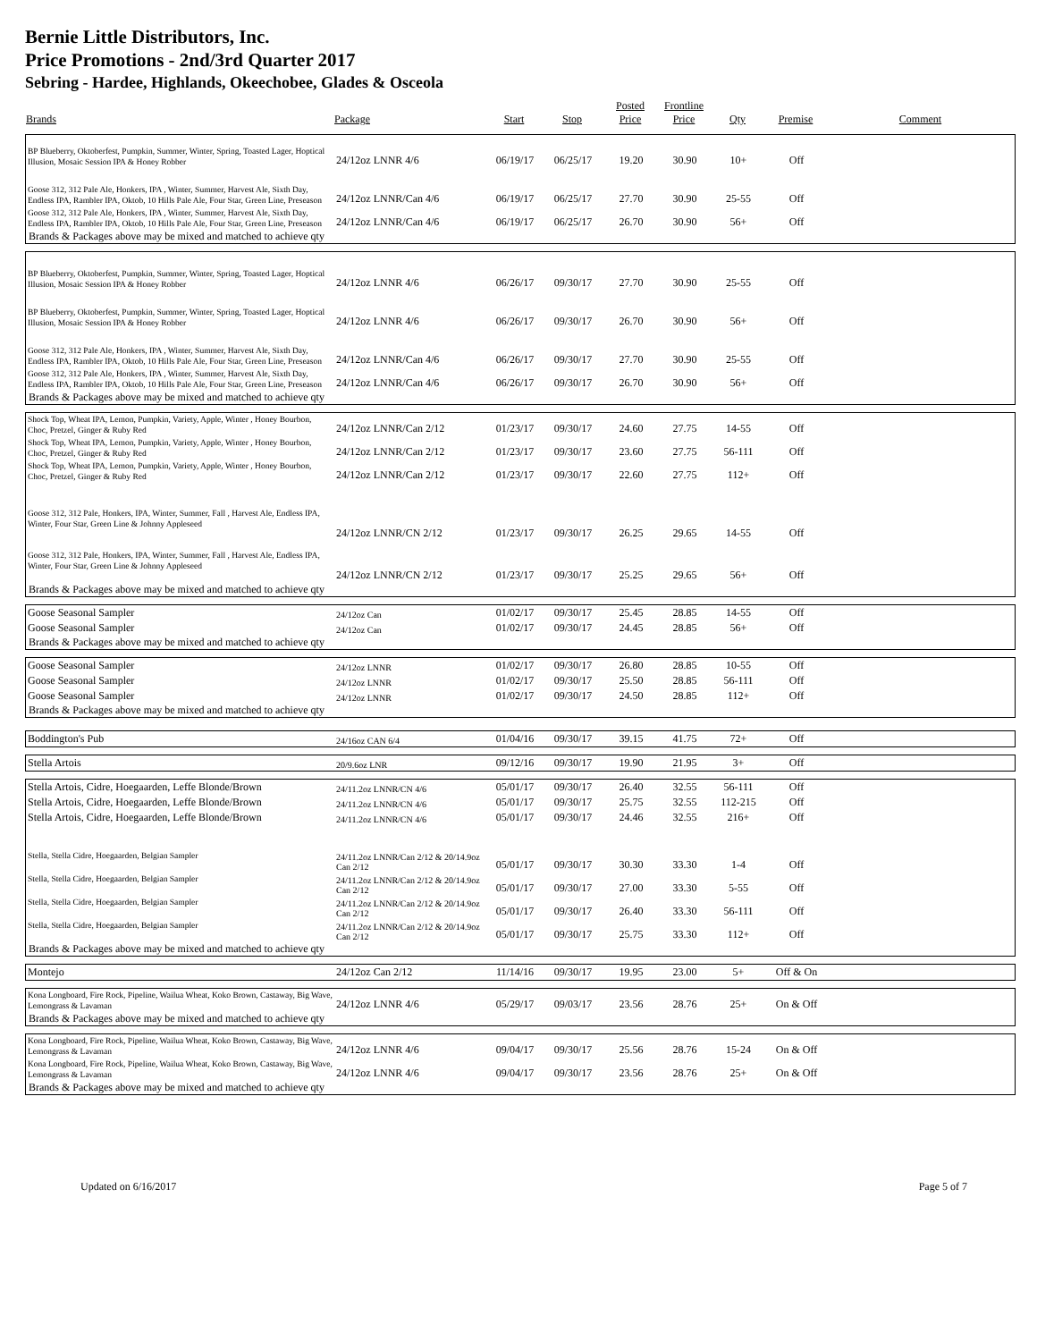Bernie Little Distributors, Inc.
Price Promotions - 2nd/3rd Quarter 2017
Sebring - Hardee, Highlands, Okeechobee, Glades & Osceola
| Brands | Package | Start | Stop | Posted Price | Frontline Price | Qty | Premise | Comment |
| --- | --- | --- | --- | --- | --- | --- | --- | --- |
| BP Blueberry, Oktoberfest, Pumpkin, Summer, Winter, Spring, Toasted Lager, Hoptical Illusion, Mosaic Session IPA & Honey Robber | 24/12oz LNNR 4/6 | 06/19/17 | 06/25/17 | 19.20 | 30.90 | 10+ | Off | |
| Goose 312, 312 Pale Ale, Honkers, IPA , Winter, Summer, Harvest Ale, Sixth Day, Endless IPA, Rambler IPA, Oktob, 10 Hills Pale Ale, Four Star, Green Line, Preseason | 24/12oz LNNR/Can 4/6 | 06/19/17 | 06/25/17 | 27.70 | 30.90 | 25-55 | Off | |
| Goose 312, 312 Pale Ale, Honkers, IPA , Winter, Summer, Harvest Ale, Sixth Day, Endless IPA, Rambler IPA, Oktob, 10 Hills Pale Ale, Four Star, Green Line, Preseason | 24/12oz LNNR/Can 4/6 | 06/19/17 | 06/25/17 | 26.70 | 30.90 | 56+ | Off | |
Brands & Packages above may be mixed and matched to achieve qty
| BP Blueberry, Oktoberfest, Pumpkin, Summer, Winter, Spring, Toasted Lager, Hoptical Illusion, Mosaic Session IPA & Honey Robber | 24/12oz LNNR 4/6 | 06/26/17 | 09/30/17 | 27.70 | 30.90 | 25-55 | Off | |
| BP Blueberry, Oktoberfest, Pumpkin, Summer, Winter, Spring, Toasted Lager, Hoptical Illusion, Mosaic Session IPA & Honey Robber | 24/12oz LNNR 4/6 | 06/26/17 | 09/30/17 | 26.70 | 30.90 | 56+ | Off | |
| Goose 312, 312 Pale Ale, Honkers, IPA , Winter, Summer, Harvest Ale, Sixth Day, Endless IPA, Rambler IPA, Oktob, 10 Hills Pale Ale, Four Star, Green Line, Preseason | 24/12oz LNNR/Can 4/6 | 06/26/17 | 09/30/17 | 27.70 | 30.90 | 25-55 | Off | |
| Goose 312, 312 Pale Ale, Honkers, IPA , Winter, Summer, Harvest Ale, Sixth Day, Endless IPA, Rambler IPA, Oktob, 10 Hills Pale Ale, Four Star, Green Line, Preseason | 24/12oz LNNR/Can 4/6 | 06/26/17 | 09/30/17 | 26.70 | 30.90 | 56+ | Off | |
Brands & Packages above may be mixed and matched to achieve qty
| Shock Top, Wheat IPA, Lemon, Pumpkin, Variety, Apple, Winter , Honey Bourbon, Choc, Pretzel, Ginger & Ruby Red | 24/12oz LNNR/Can 2/12 | 01/23/17 | 09/30/17 | 24.60 | 27.75 | 14-55 | Off | |
| Shock Top, Wheat IPA, Lemon, Pumpkin, Variety, Apple, Winter , Honey Bourbon, Choc, Pretzel, Ginger & Ruby Red | 24/12oz LNNR/Can 2/12 | 01/23/17 | 09/30/17 | 23.60 | 27.75 | 56-111 | Off | |
| Shock Top, Wheat IPA, Lemon, Pumpkin, Variety, Apple, Winter , Honey Bourbon, Choc, Pretzel, Ginger & Ruby Red | 24/12oz LNNR/Can 2/12 | 01/23/17 | 09/30/17 | 22.60 | 27.75 | 112+ | Off | |
| Goose 312, 312 Pale, Honkers, IPA, Winter, Summer, Fall , Harvest Ale, Endless IPA, Winter, Four Star, Green Line & Johnny Appleseed | 24/12oz LNNR/CN 2/12 | 01/23/17 | 09/30/17 | 26.25 | 29.65 | 14-55 | Off | |
| Goose 312, 312 Pale, Honkers, IPA, Winter, Summer, Fall , Harvest Ale, Endless IPA, Winter, Four Star, Green Line & Johnny Appleseed | 24/12oz LNNR/CN 2/12 | 01/23/17 | 09/30/17 | 25.25 | 29.65 | 56+ | Off | |
Brands & Packages above may be mixed and matched to achieve qty
| Goose Seasonal Sampler | 24/12oz Can | 01/02/17 | 09/30/17 | 25.45 | 28.85 | 14-55 | Off | |
| Goose Seasonal Sampler | 24/12oz Can | 01/02/17 | 09/30/17 | 24.45 | 28.85 | 56+ | Off | |
Brands & Packages above may be mixed and matched to achieve qty
| Goose Seasonal Sampler | 24/12oz LNNR | 01/02/17 | 09/30/17 | 26.80 | 28.85 | 10-55 | Off | |
| Goose Seasonal Sampler | 24/12oz LNNR | 01/02/17 | 09/30/17 | 25.50 | 28.85 | 56-111 | Off | |
| Goose Seasonal Sampler | 24/12oz LNNR | 01/02/17 | 09/30/17 | 24.50 | 28.85 | 112+ | Off | |
Brands & Packages above may be mixed and matched to achieve qty
| Boddington's Pub | 24/16oz CAN 6/4 | 01/04/16 | 09/30/17 | 39.15 | 41.75 | 72+ | Off | |
| Stella Artois | 20/9.6oz LNR | 09/12/16 | 09/30/17 | 19.90 | 21.95 | 3+ | Off | |
| Stella Artois, Cidre, Hoegaarden, Leffe Blonde/Brown | 24/11.2oz LNNR/CN 4/6 | 05/01/17 | 09/30/17 | 26.40 | 32.55 | 56-111 | Off | |
| Stella Artois, Cidre, Hoegaarden, Leffe Blonde/Brown | 24/11.2oz LNNR/CN 4/6 | 05/01/17 | 09/30/17 | 25.75 | 32.55 | 112-215 | Off | |
| Stella Artois, Cidre, Hoegaarden, Leffe Blonde/Brown | 24/11.2oz LNNR/CN 4/6 | 05/01/17 | 09/30/17 | 24.46 | 32.55 | 216+ | Off | |
| Stella, Stella Cidre, Hoegaarden, Belgian Sampler | 24/11.2oz LNNR/Can 2/12 & 20/14.9oz Can 2/12 | 05/01/17 | 09/30/17 | 30.30 | 33.30 | 1-4 | Off | |
| Stella, Stella Cidre, Hoegaarden, Belgian Sampler | 24/11.2oz LNNR/Can 2/12 & 20/14.9oz Can 2/12 | 05/01/17 | 09/30/17 | 27.00 | 33.30 | 5-55 | Off | |
| Stella, Stella Cidre, Hoegaarden, Belgian Sampler | 24/11.2oz LNNR/Can 2/12 & 20/14.9oz Can 2/12 | 05/01/17 | 09/30/17 | 26.40 | 33.30 | 56-111 | Off | |
| Stella, Stella Cidre, Hoegaarden, Belgian Sampler | 24/11.2oz LNNR/Can 2/12 & 20/14.9oz Can 2/12 | 05/01/17 | 09/30/17 | 25.75 | 33.30 | 112+ | Off | |
Brands & Packages above may be mixed and matched to achieve qty
| Montejo | 24/12oz Can 2/12 | 11/14/16 | 09/30/17 | 19.95 | 23.00 | 5+ | Off & On | |
| Kona Longboard, Fire Rock, Pipeline, Wailua Wheat, Koko Brown, Castaway, Big Wave, Lemongrass & Lavaman | 24/12oz LNNR 4/6 | 05/29/17 | 09/03/17 | 23.56 | 28.76 | 25+ | On & Off | |
Brands & Packages above may be mixed and matched to achieve qty
| Kona Longboard, Fire Rock, Pipeline, Wailua Wheat, Koko Brown, Castaway, Big Wave, Lemongrass & Lavaman | 24/12oz LNNR 4/6 | 09/04/17 | 09/30/17 | 25.56 | 28.76 | 15-24 | On & Off | |
| Kona Longboard, Fire Rock, Pipeline, Wailua Wheat, Koko Brown, Castaway, Big Wave, Lemongrass & Lavaman | 24/12oz LNNR 4/6 | 09/04/17 | 09/30/17 | 23.56 | 28.76 | 25+ | On & Off | |
Brands & Packages above may be mixed and matched to achieve qty
Updated on 6/16/2017 Page 5 of 7